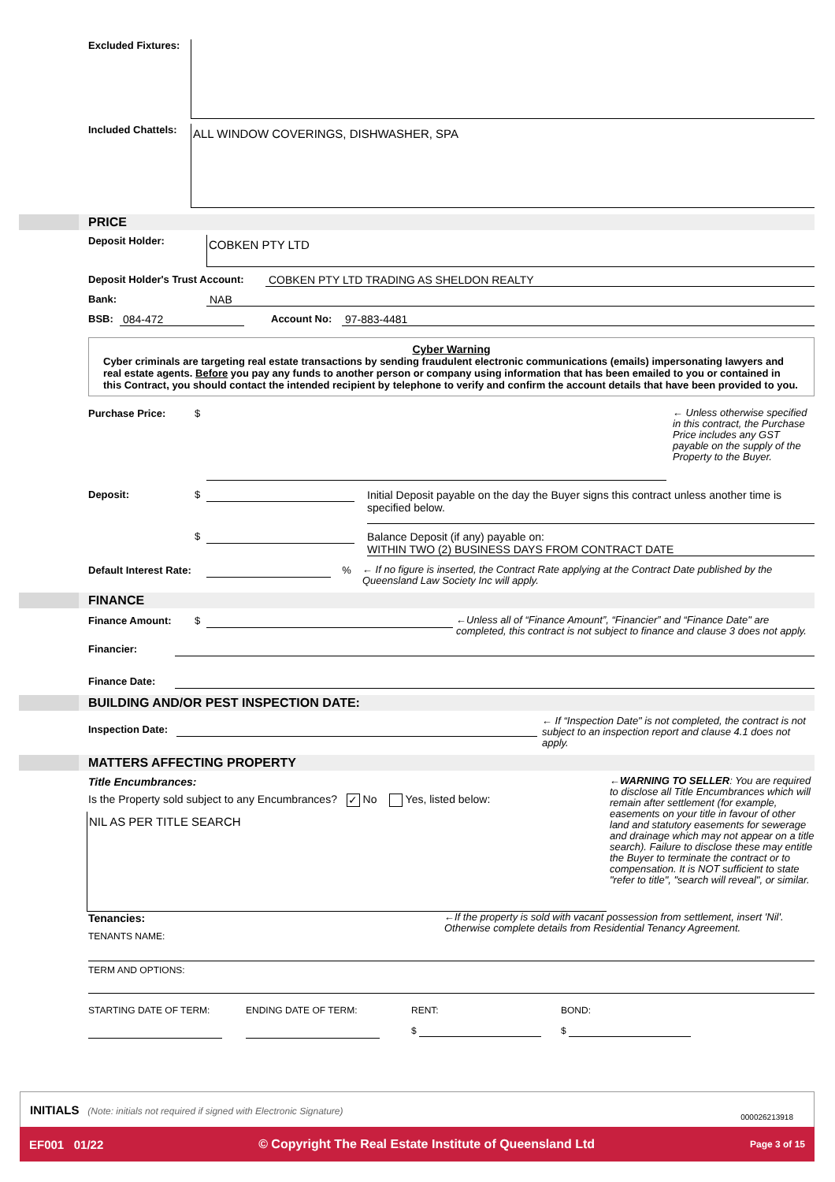Excluded Fixtures:
Included Chattels:
ALL WINDOW COVERINGS, DISHWASHER, SPA
PRICE
Deposit Holder:
COBKEN PTY LTD
Deposit Holder's Trust Account:
COBKEN PTY LTD TRADING AS SHELDON REALTY
Bank: NAB
BSB: 084-472 Account No: 97-883-4481
Cyber Warning
Cyber criminals are targeting real estate transactions by sending fraudulent electronic communications (emails) impersonating lawyers and real estate agents. Before you pay any funds to another person or company using information that has been emailed to you or contained in this Contract, you should contact the intended recipient by telephone to verify and confirm the account details that have been provided to you.
Purchase Price: $
← Unless otherwise specified in this contract, the Purchase Price includes any GST payable on the supply of the Property to the Buyer.
Deposit: $
Initial Deposit payable on the day the Buyer signs this contract unless another time is specified below.
$ Balance Deposit (if any) payable on:
WITHIN TWO (2) BUSINESS DAYS FROM CONTRACT DATE
Default Interest Rate:
%
← If no figure is inserted, the Contract Rate applying at the Contract Date published by the Queensland Law Society Inc will apply.
FINANCE
Finance Amount: $
←Unless all of “Finance Amount”, “Financier” and “Finance Date" are completed, this contract is not subject to finance and clause 3 does not apply.
Financier:
Finance Date:
BUILDING AND/OR PEST INSPECTION DATE:
Inspection Date:
← If “Inspection Date" is not completed, the contract is not subject to an inspection report and clause 4.1 does not apply.
MATTERS AFFECTING PROPERTY
Title Encumbrances:
Is the Property sold subject to any Encumbrances? ✓ No Yes, listed below:
NIL AS PER TITLE SEARCH
←WARNING TO SELLER: You are required to disclose all Title Encumbrances which will remain after settlement (for example, easements on your title in favour of other land and statutory easements for sewerage and drainage which may not appear on a title search). Failure to disclose these may entitle the Buyer to terminate the contract or to compensation. It is NOT sufficient to state "refer to title", "search will reveal", or similar.
Tenancies:
TENANTS NAME:
←If the property is sold with vacant possession from settlement, insert 'Nil'. Otherwise complete details from Residential Tenancy Agreement.
TERM AND OPTIONS:
STARTING DATE OF TERM: ENDING DATE OF TERM: RENT:
$
BOND:
$
INITIALS (Note: initials not required if signed with Electronic Signature) 000026213918
EF001 01/22 © Copyright The Real Estate Institute of Queensland Ltd Page 3 of 15